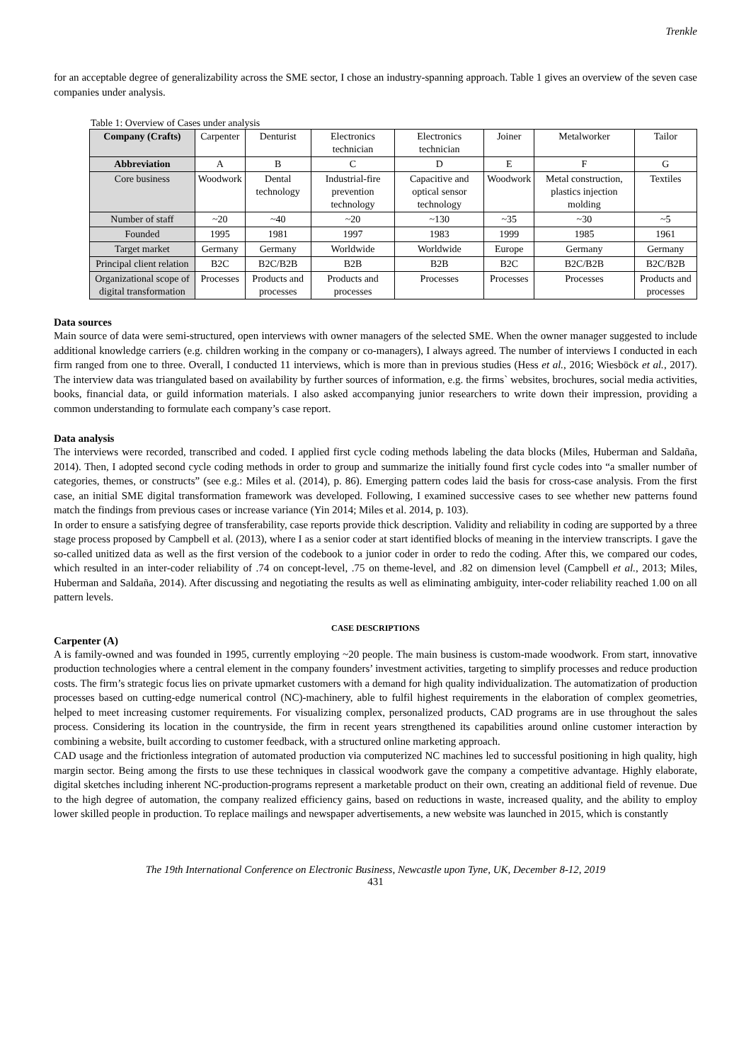Trenkle
for an acceptable degree of generalizability across the SME sector, I chose an industry-spanning approach. Table 1 gives an overview of the seven case companies under analysis.
Table 1: Overview of Cases under analysis
| Company (Crafts) | Carpenter | Denturist | Electronics technician | Electronics technician | Joiner | Metalworker | Tailor |
| --- | --- | --- | --- | --- | --- | --- | --- |
| Abbreviation | A | B | C | D | E | F | G |
| Core business | Woodwork | Dental technology | Industrial-fire prevention technology | Capacitive and optical sensor technology | Woodwork | Metal construction, plastics injection molding | Textiles |
| Number of staff | ~20 | ~40 | ~20 | ~130 | ~35 | ~30 | ~5 |
| Founded | 1995 | 1981 | 1997 | 1983 | 1999 | 1985 | 1961 |
| Target market | Germany | Germany | Worldwide | Worldwide | Europe | Germany | Germany |
| Principal client relation | B2C | B2C/B2B | B2B | B2B | B2C | B2C/B2B | B2C/B2B |
| Organizational scope of digital transformation | Processes | Products and processes | Products and processes | Processes | Processes | Processes | Products and processes |
Data sources
Main source of data were semi-structured, open interviews with owner managers of the selected SME. When the owner manager suggested to include additional knowledge carriers (e.g. children working in the company or co-managers), I always agreed. The number of interviews I conducted in each firm ranged from one to three. Overall, I conducted 11 interviews, which is more than in previous studies (Hess et al., 2016; Wiesböck et al., 2017). The interview data was triangulated based on availability by further sources of information, e.g. the firms` websites, brochures, social media activities, books, financial data, or guild information materials. I also asked accompanying junior researchers to write down their impression, providing a common understanding to formulate each company’s case report.
Data analysis
The interviews were recorded, transcribed and coded. I applied first cycle coding methods labeling the data blocks (Miles, Huberman and Saldaña, 2014). Then, I adopted second cycle coding methods in order to group and summarize the initially found first cycle codes into “a smaller number of categories, themes, or constructs” (see e.g.: Miles et al. (2014), p. 86). Emerging pattern codes laid the basis for cross-case analysis. From the first case, an initial SME digital transformation framework was developed. Following, I examined successive cases to see whether new patterns found match the findings from previous cases or increase variance (Yin 2014; Miles et al. 2014, p. 103).
In order to ensure a satisfying degree of transferability, case reports provide thick description. Validity and reliability in coding are supported by a three stage process proposed by Campbell et al. (2013), where I as a senior coder at start identified blocks of meaning in the interview transcripts. I gave the so-called unitized data as well as the first version of the codebook to a junior coder in order to redo the coding. After this, we compared our codes, which resulted in an inter-coder reliability of .74 on concept-level, .75 on theme-level, and .82 on dimension level (Campbell et al., 2013; Miles, Huberman and Saldaña, 2014). After discussing and negotiating the results as well as eliminating ambiguity, inter-coder reliability reached 1.00 on all pattern levels.
CASE DESCRIPTIONS
Carpenter (A)
A is family-owned and was founded in 1995, currently employing ~20 people. The main business is custom-made woodwork. From start, innovative production technologies where a central element in the company founders’ investment activities, targeting to simplify processes and reduce production costs. The firm’s strategic focus lies on private upmarket customers with a demand for high quality individualization. The automatization of production processes based on cutting-edge numerical control (NC)-machinery, able to fulfil highest requirements in the elaboration of complex geometries, helped to meet increasing customer requirements. For visualizing complex, personalized products, CAD programs are in use throughout the sales process. Considering its location in the countryside, the firm in recent years strengthened its capabilities around online customer interaction by combining a website, built according to customer feedback, with a structured online marketing approach.
CAD usage and the frictionless integration of automated production via computerized NC machines led to successful positioning in high quality, high margin sector. Being among the firsts to use these techniques in classical woodwork gave the company a competitive advantage. Highly elaborate, digital sketches including inherent NC-production-programs represent a marketable product on their own, creating an additional field of revenue. Due to the high degree of automation, the company realized efficiency gains, based on reductions in waste, increased quality, and the ability to employ lower skilled people in production. To replace mailings and newspaper advertisements, a new website was launched in 2015, which is constantly
The 19th International Conference on Electronic Business, Newcastle upon Tyne, UK, December 8-12, 2019
431